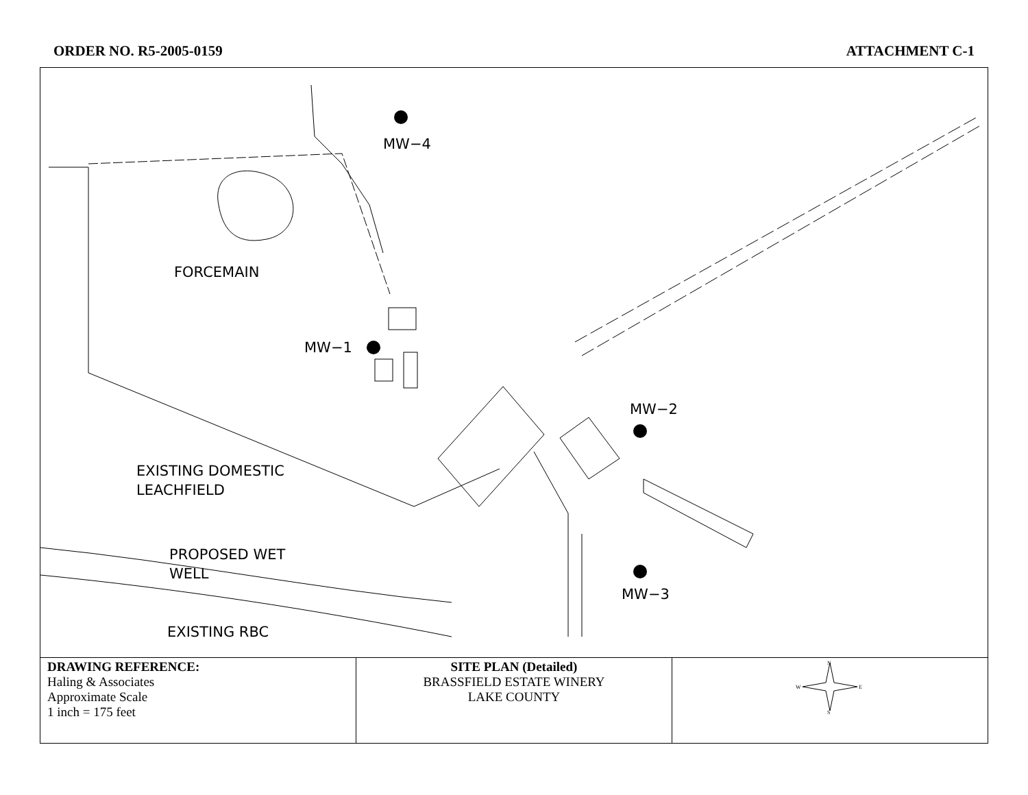ORDER NO. R5-2005-0159 ATTACHMENT C-1
MW−4
FORCEMAIN
MW−1
MW−2
EXISTING DOMESTIC
LEACHFIELD
PROPOSED WET
WELL
MW−3
EXISTING RBC
| DRAWING REFERENCE: Haling & Associates Approximate Scale 1 inch = 175 feet | SITE PLAN (Detailed) BRASSFIELD ESTATE WINERY LAKE COUNTY | N W E S |